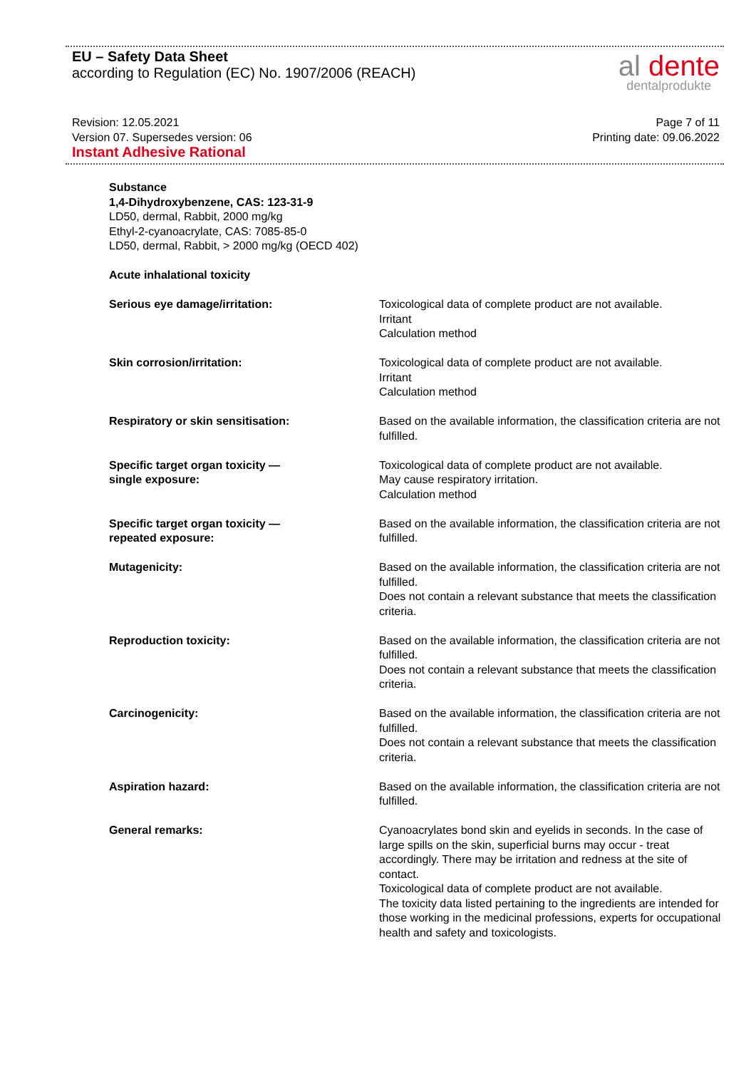EU – Safety Data Sheet
according to Regulation (EC) No. 1907/2006 (REACH)
al dente
dentalprodukte
Revision: 12.05.2021
Version 07. Supersedes version: 06
Instant Adhesive Rational
Page 7 of 11
Printing date: 09.06.2022
Substance
1,4-Dihydroxybenzene, CAS: 123-31-9
LD50, dermal, Rabbit, 2000 mg/kg
Ethyl-2-cyanoacrylate, CAS: 7085-85-0
LD50, dermal, Rabbit, > 2000 mg/kg (OECD 402)
Acute inhalational toxicity
| Serious eye damage/irritation: | Toxicological data of complete product are not available. Irritant Calculation method |
| Skin corrosion/irritation: | Toxicological data of complete product are not available. Irritant Calculation method |
| Respiratory or skin sensitisation: | Based on the available information, the classification criteria are not fulfilled. |
| Specific target organ toxicity — single exposure: | Toxicological data of complete product are not available. May cause respiratory irritation. Calculation method |
| Specific target organ toxicity — repeated exposure: | Based on the available information, the classification criteria are not fulfilled. |
| Mutagenicity: | Based on the available information, the classification criteria are not fulfilled. Does not contain a relevant substance that meets the classification criteria. |
| Reproduction toxicity: | Based on the available information, the classification criteria are not fulfilled. Does not contain a relevant substance that meets the classification criteria. |
| Carcinogenicity: | Based on the available information, the classification criteria are not fulfilled. Does not contain a relevant substance that meets the classification criteria. |
| Aspiration hazard: | Based on the available information, the classification criteria are not fulfilled. |
| General remarks: | Cyanoacrylates bond skin and eyelids in seconds. In the case of large spills on the skin, superficial burns may occur - treat accordingly. There may be irritation and redness at the site of contact. Toxicological data of complete product are not available. The toxicity data listed pertaining to the ingredients are intended for those working in the medicinal professions, experts for occupational health and safety and toxicologists. |